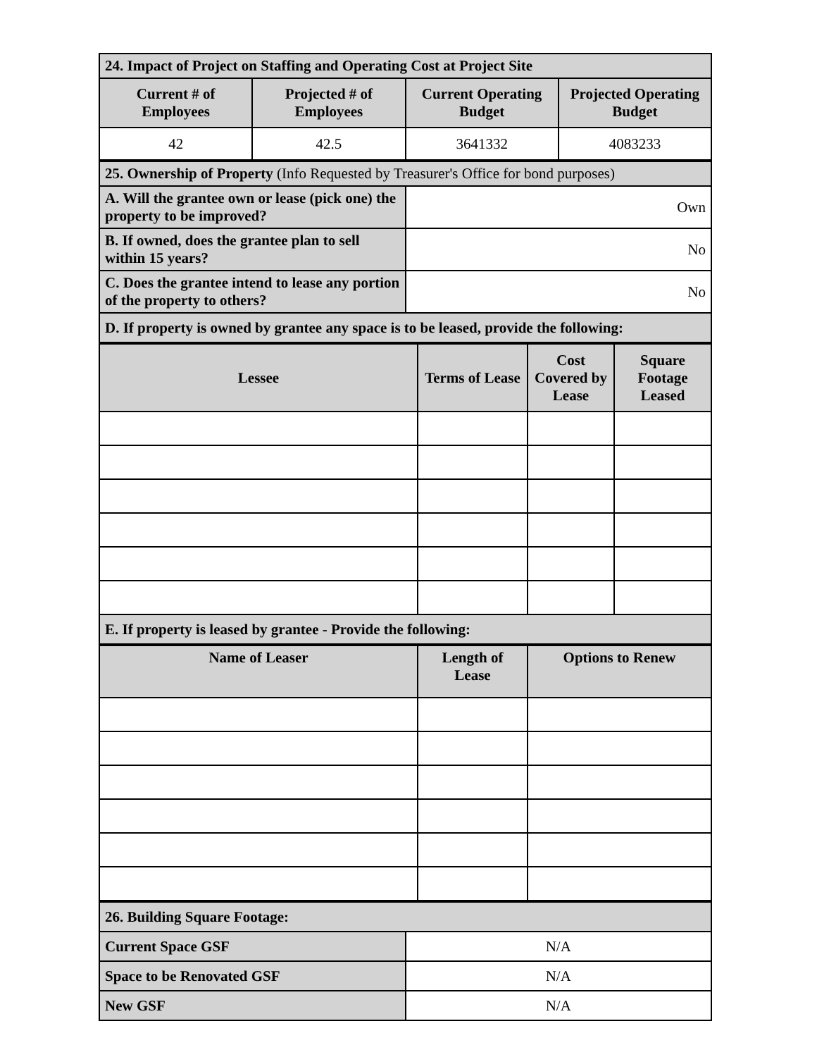| 24. Impact of Project on Staffing and Operating Cost at Project Site | | | |
| Current # of Employees | Projected # of Employees | Current Operating Budget | Projected Operating Budget |
| 42 | 42.5 | 3641332 | 4083233 |
| 25. Ownership of Property (Info Requested by Treasurer's Office for bond purposes) | |
| A. Will the grantee own or lease (pick one) the property to be improved? | Own |
| B. If owned, does the grantee plan to sell within 15 years? | No |
| C. Does the grantee intend to lease any portion of the property to others? | No |
| D. If property is owned by grantee any space is to be leased, provide the following: | |
| Lessee | Terms of Lease | Cost Covered by Lease | Square Footage Leased |
| --- | --- | --- | --- |
| E. If property is leased by grantee - Provide the following: | | | |
| Name of Leaser | Length of Lease | Options to Renew |
| --- | --- | --- |
| 26. Building Square Footage: | |
| Current Space GSF | N/A |
| Space to be Renovated GSF | N/A |
| New GSF | N/A |